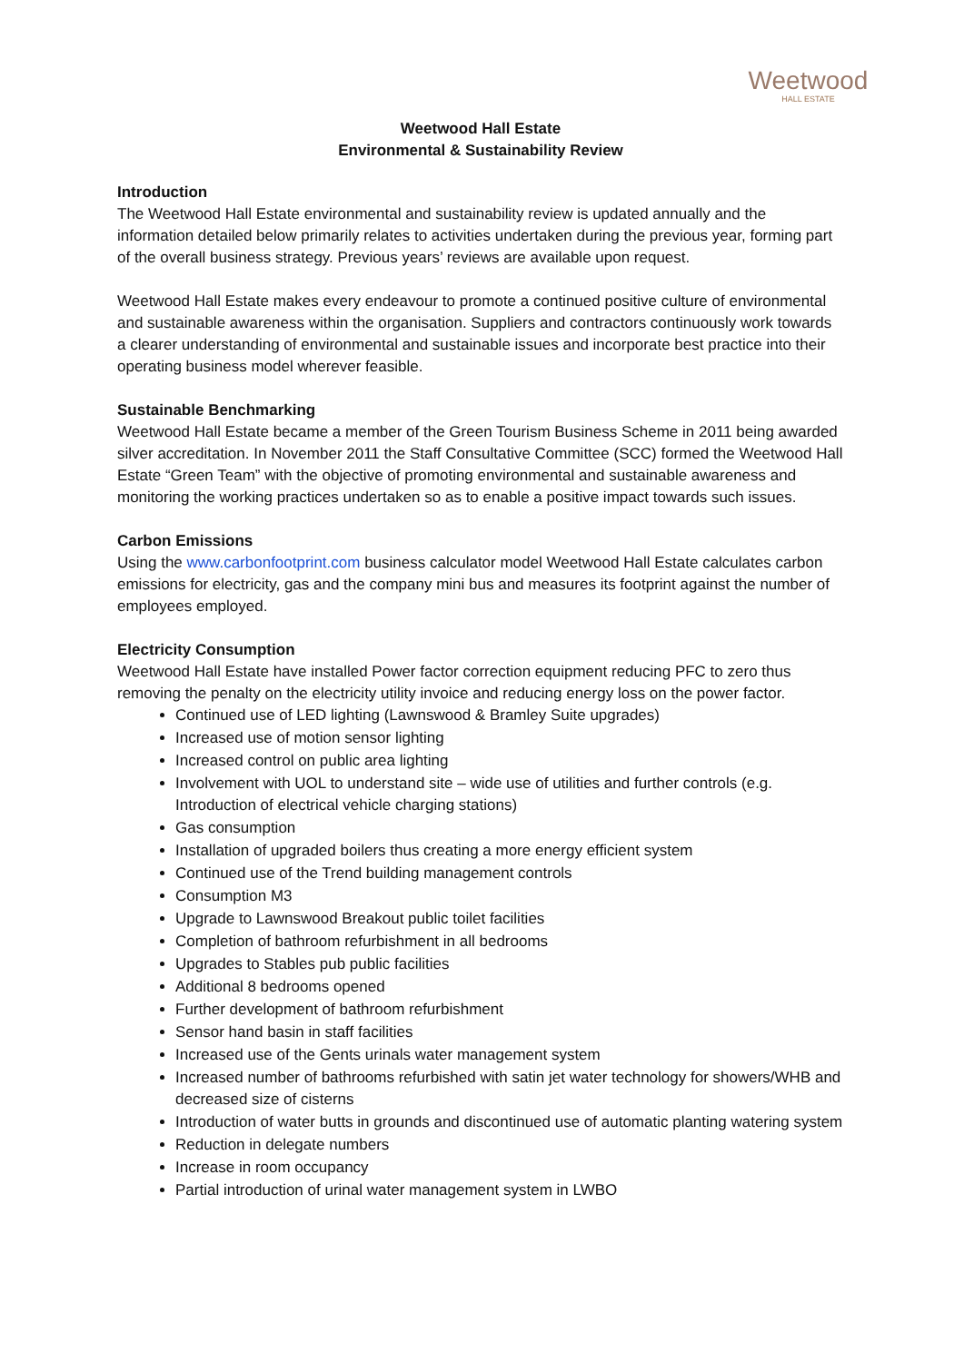Weetwood
HALL ESTATE
Weetwood Hall Estate
Environmental & Sustainability Review
Introduction
The Weetwood Hall Estate environmental and sustainability review is updated annually and the information detailed below primarily relates to activities undertaken during the previous year, forming part of the overall business strategy. Previous years’ reviews are available upon request.
Weetwood Hall Estate makes every endeavour to promote a continued positive culture of environmental and sustainable awareness within the organisation. Suppliers and contractors continuously work towards a clearer understanding of environmental and sustainable issues and incorporate best practice into their operating business model wherever feasible.
Sustainable Benchmarking
Weetwood Hall Estate became a member of the Green Tourism Business Scheme in 2011 being awarded silver accreditation. In November 2011 the Staff Consultative Committee (SCC) formed the Weetwood Hall Estate “Green Team” with the objective of promoting environmental and sustainable awareness and monitoring the working practices undertaken so as to enable a positive impact towards such issues.
Carbon Emissions
Using the www.carbonfootprint.com business calculator model Weetwood Hall Estate calculates carbon emissions for electricity, gas and the company mini bus and measures its footprint against the number of employees employed.
Electricity Consumption
Weetwood Hall Estate have installed Power factor correction equipment reducing PFC to zero thus removing the penalty on the electricity utility invoice and reducing energy loss on the power factor.
Continued use of LED lighting (Lawnswood & Bramley Suite upgrades)
Increased use of motion sensor lighting
Increased control on public area lighting
Involvement with UOL to understand site – wide use of utilities and further controls (e.g. Introduction of electrical vehicle charging stations)
Gas consumption
Installation of upgraded boilers thus creating a more energy efficient system
Continued use of the Trend building management controls
Consumption M3
Upgrade to Lawnswood Breakout public toilet facilities
Completion of bathroom refurbishment in all bedrooms
Upgrades to Stables pub public facilities
Additional 8 bedrooms opened
Further development of bathroom refurbishment
Sensor hand basin in staff facilities
Increased use of the Gents urinals water management system
Increased number of bathrooms refurbished with satin jet water technology for showers/WHB and decreased size of cisterns
Introduction of water butts in grounds and discontinued use of automatic planting watering system
Reduction in delegate numbers
Increase in room occupancy
Partial introduction of urinal water management system in LWBO